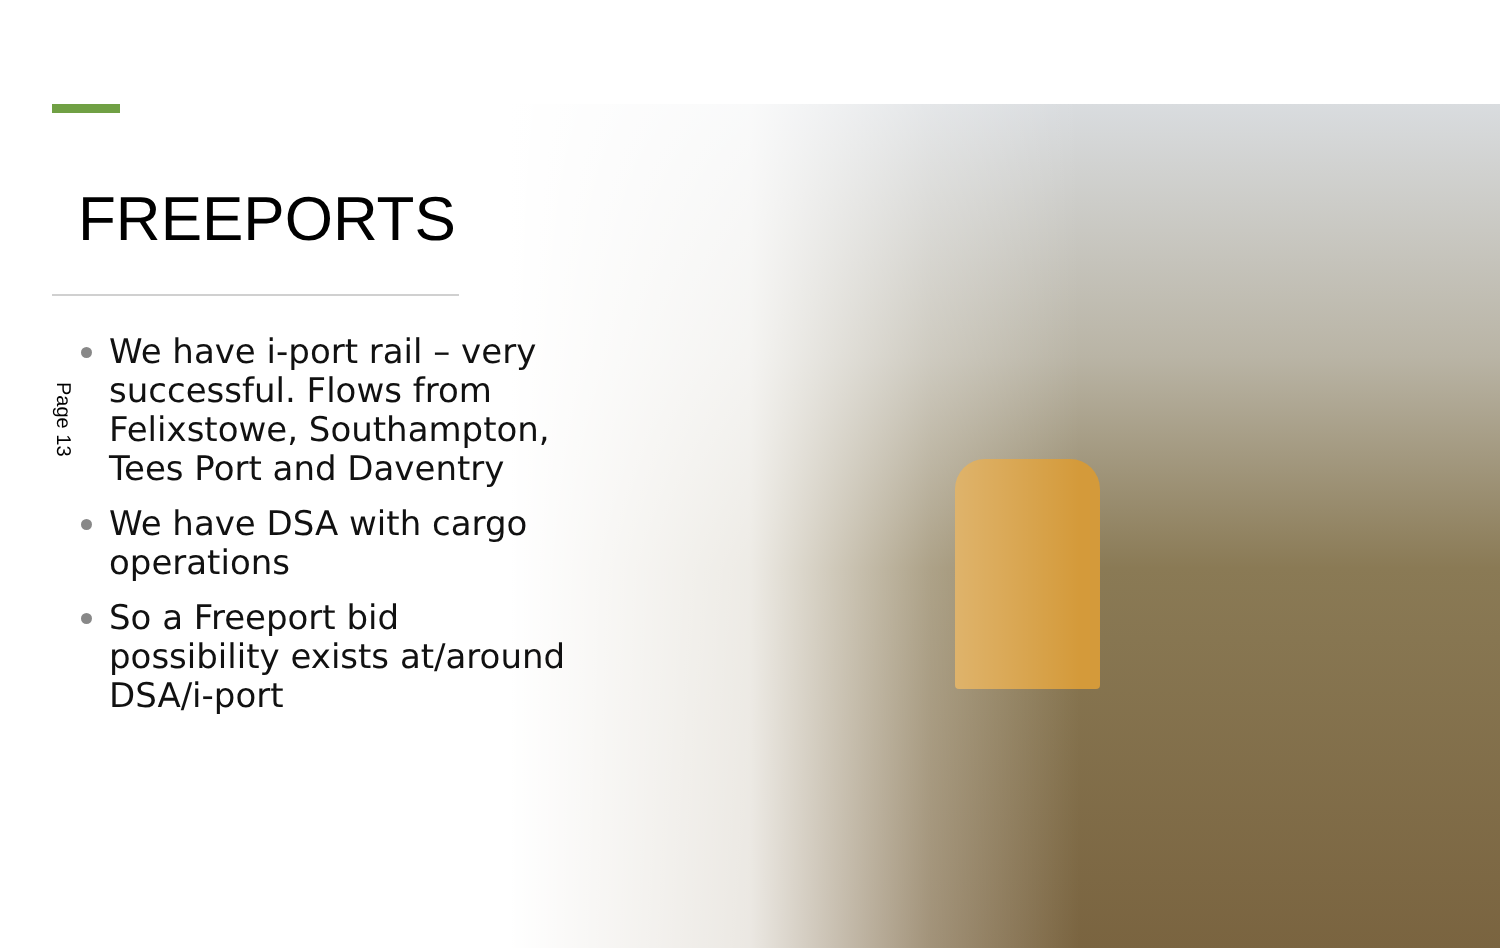FREEPORTS
Page 13
We have i-port rail – very successful. Flows from Felixstowe, Southampton, Tees Port and Daventry
We have DSA with cargo operations
So a Freeport bid possibility exists at/around DSA/i-port